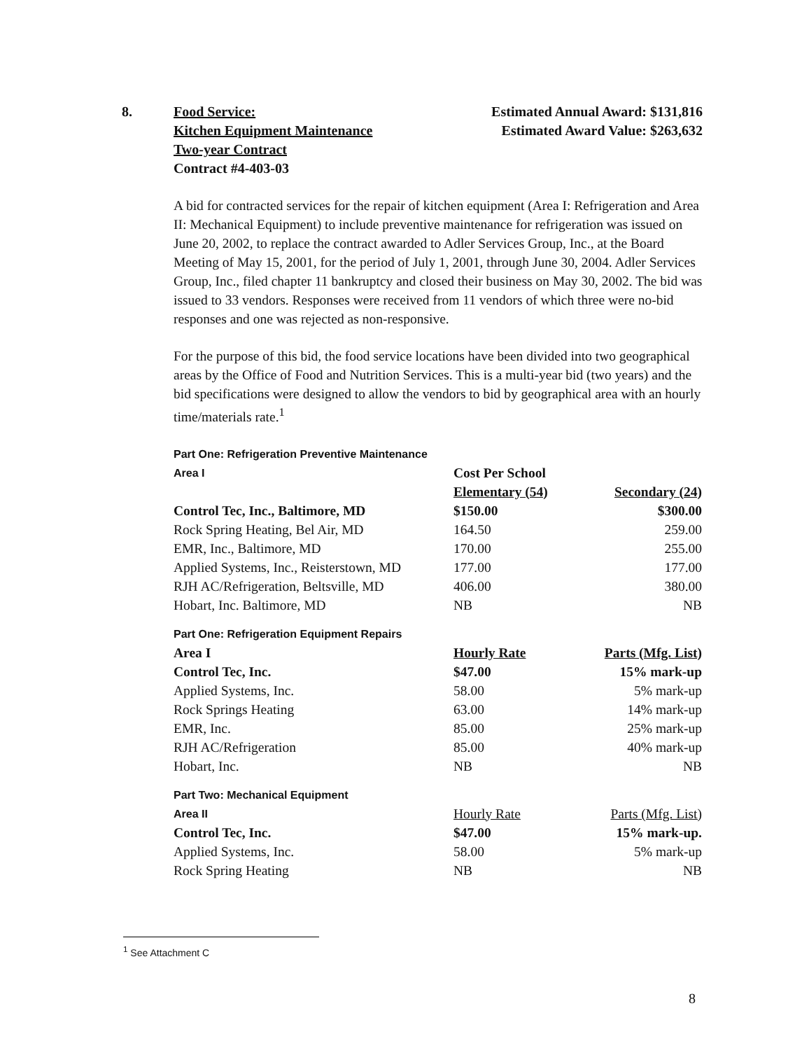8. Food Service:
Kitchen Equipment Maintenance
Two-year Contract
Contract #4-403-03
Estimated Annual Award: $131,816
Estimated Award Value: $263,632
A bid for contracted services for the repair of kitchen equipment (Area I: Refrigeration and Area II: Mechanical Equipment) to include preventive maintenance for refrigeration was issued on June 20, 2002, to replace the contract awarded to Adler Services Group, Inc., at the Board Meeting of May 15, 2001, for the period of July 1, 2001, through June 30, 2004. Adler Services Group, Inc., filed chapter 11 bankruptcy and closed their business on May 30, 2002. The bid was issued to 33 vendors. Responses were received from 11 vendors of which three were no-bid responses and one was rejected as non-responsive.
For the purpose of this bid, the food service locations have been divided into two geographical areas by the Office of Food and Nutrition Services. This is a multi-year bid (two years) and the bid specifications were designed to allow the vendors to bid by geographical area with an hourly time/materials rate.<sup>1</sup>
| Part One: Refrigeration Preventive Maintenance | | |
| Area I | Cost Per School | |
| | Elementary (54) | Secondary (24) |
| Control Tec, Inc., Baltimore, MD | $150.00 | $300.00 |
| Rock Spring Heating, Bel Air, MD | 164.50 | 259.00 |
| EMR, Inc., Baltimore, MD | 170.00 | 255.00 |
| Applied Systems, Inc., Reisterstown, MD | 177.00 | 177.00 |
| RJH AC/Refrigeration, Beltsville, MD | 406.00 | 380.00 |
| Hobart, Inc. Baltimore, MD | NB | NB |
| Part One: Refrigeration Equipment Repairs | | |
| Area I | Hourly Rate | Parts (Mfg. List) |
| Control Tec, Inc. | $47.00 | 15% mark-up |
| Applied Systems, Inc. | 58.00 | 5% mark-up |
| Rock Springs Heating | 63.00 | 14% mark-up |
| EMR, Inc. | 85.00 | 25% mark-up |
| RJH AC/Refrigeration | 85.00 | 40% mark-up |
| Hobart, Inc. | NB | NB |
| Part Two: Mechanical Equipment | | |
| Area II | Hourly Rate | Parts (Mfg. List) |
| Control Tec, Inc. | $47.00 | 15% mark-up. |
| Applied Systems, Inc. | 58.00 | 5% mark-up |
| Rock Spring Heating | NB | NB |
<sup>1</sup> See Attachment C
8